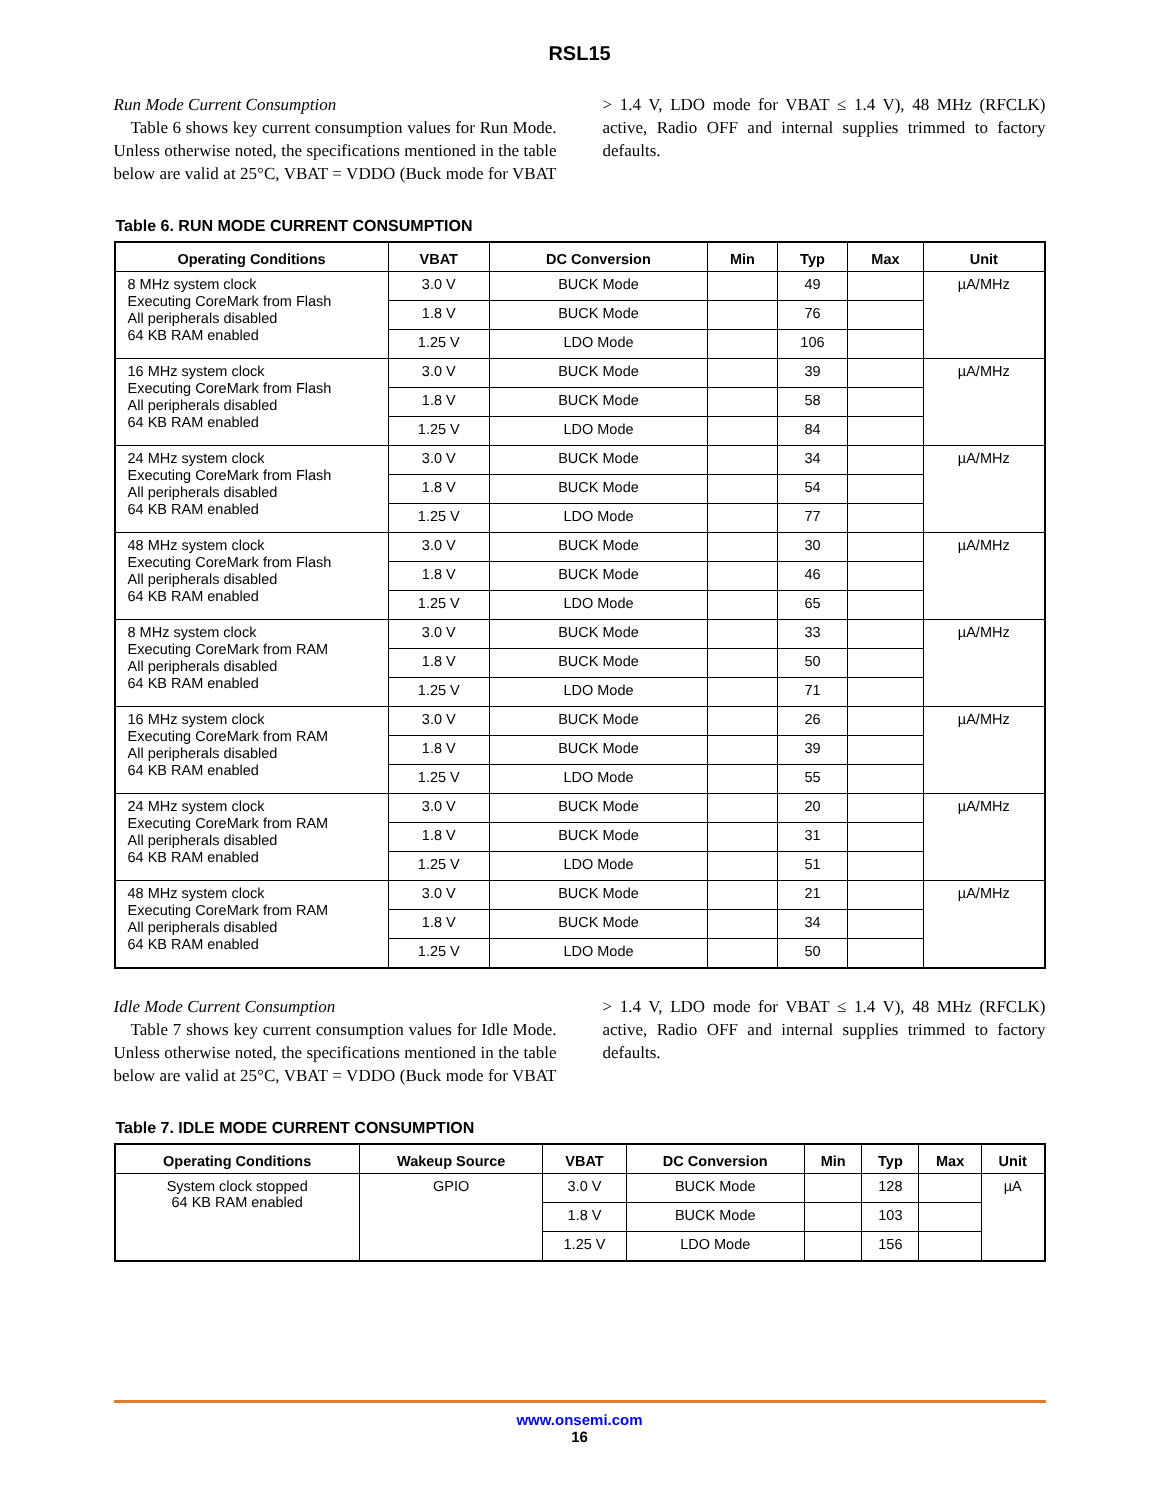RSL15
Run Mode Current Consumption
Table 6 shows key current consumption values for Run Mode. Unless otherwise noted, the specifications mentioned in the table below are valid at 25°C, VBAT = VDDO (Buck mode for VBAT > 1.4 V, LDO mode for VBAT ≤ 1.4 V), 48 MHz (RFCLK) active, Radio OFF and internal supplies trimmed to factory defaults.
Table 6. RUN MODE CURRENT CONSUMPTION
| Operating Conditions | VBAT | DC Conversion | Min | Typ | Max | Unit |
| --- | --- | --- | --- | --- | --- | --- |
| 8 MHz system clock Executing CoreMark from Flash All peripherals disabled 64 KB RAM enabled | 3.0 V | BUCK Mode | | 49 | | µA/MHz |
| | 1.8 V | BUCK Mode | | 76 | | |
| | 1.25 V | LDO Mode | | 106 | | |
| 16 MHz system clock Executing CoreMark from Flash All peripherals disabled 64 KB RAM enabled | 3.0 V | BUCK Mode | | 39 | | µA/MHz |
| | 1.8 V | BUCK Mode | | 58 | | |
| | 1.25 V | LDO Mode | | 84 | | |
| 24 MHz system clock Executing CoreMark from Flash All peripherals disabled 64 KB RAM enabled | 3.0 V | BUCK Mode | | 34 | | µA/MHz |
| | 1.8 V | BUCK Mode | | 54 | | |
| | 1.25 V | LDO Mode | | 77 | | |
| 48 MHz system clock Executing CoreMark from Flash All peripherals disabled 64 KB RAM enabled | 3.0 V | BUCK Mode | | 30 | | µA/MHz |
| | 1.8 V | BUCK Mode | | 46 | | |
| | 1.25 V | LDO Mode | | 65 | | |
| 8 MHz system clock Executing CoreMark from RAM All peripherals disabled 64 KB RAM enabled | 3.0 V | BUCK Mode | | 33 | | µA/MHz |
| | 1.8 V | BUCK Mode | | 50 | | |
| | 1.25 V | LDO Mode | | 71 | | |
| 16 MHz system clock Executing CoreMark from RAM All peripherals disabled 64 KB RAM enabled | 3.0 V | BUCK Mode | | 26 | | µA/MHz |
| | 1.8 V | BUCK Mode | | 39 | | |
| | 1.25 V | LDO Mode | | 55 | | |
| 24 MHz system clock Executing CoreMark from RAM All peripherals disabled 64 KB RAM enabled | 3.0 V | BUCK Mode | | 20 | | µA/MHz |
| | 1.8 V | BUCK Mode | | 31 | | |
| | 1.25 V | LDO Mode | | 51 | | |
| 48 MHz system clock Executing CoreMark from RAM All peripherals disabled 64 KB RAM enabled | 3.0 V | BUCK Mode | | 21 | | µA/MHz |
| | 1.8 V | BUCK Mode | | 34 | | |
| | 1.25 V | LDO Mode | | 50 | | |
Idle Mode Current Consumption
Table 7 shows key current consumption values for Idle Mode. Unless otherwise noted, the specifications mentioned in the table below are valid at 25°C, VBAT = VDDO (Buck mode for VBAT > 1.4 V, LDO mode for VBAT ≤ 1.4 V), 48 MHz (RFCLK) active, Radio OFF and internal supplies trimmed to factory defaults.
Table 7. IDLE MODE CURRENT CONSUMPTION
| Operating Conditions | Wakeup Source | VBAT | DC Conversion | Min | Typ | Max | Unit |
| --- | --- | --- | --- | --- | --- | --- | --- |
| System clock stopped 64 KB RAM enabled | GPIO | 3.0 V | BUCK Mode | | 128 | | µA |
| | | 1.8 V | BUCK Mode | | 103 | | |
| | | 1.25 V | LDO Mode | | 156 | | |
www.onsemi.com
16